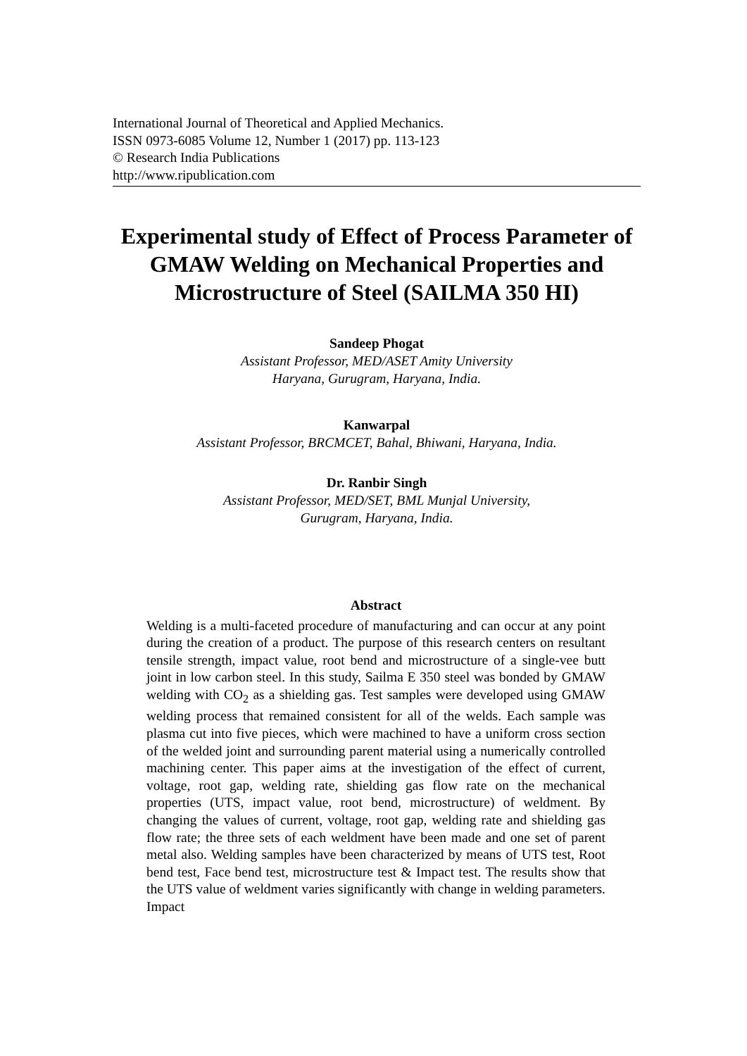International Journal of Theoretical and Applied Mechanics.
ISSN 0973-6085 Volume 12, Number 1 (2017) pp. 113-123
© Research India Publications
http://www.ripublication.com
Experimental study of Effect of Process Parameter of GMAW Welding on Mechanical Properties and Microstructure of Steel (SAILMA 350 HI)
Sandeep Phogat
Assistant Professor, MED/ASET Amity University
Haryana, Gurugram, Haryana, India.
Kanwarpal
Assistant Professor, BRCMCET, Bahal, Bhiwani, Haryana, India.
Dr. Ranbir Singh
Assistant Professor, MED/SET, BML Munjal University,
Gurugram, Haryana, India.
Abstract
Welding is a multi-faceted procedure of manufacturing and can occur at any point during the creation of a product. The purpose of this research centers on resultant tensile strength, impact value, root bend and microstructure of a single-vee butt joint in low carbon steel. In this study, Sailma E 350 steel was bonded by GMAW welding with CO<sub>2</sub> as a shielding gas. Test samples were developed using GMAW welding process that remained consistent for all of the welds. Each sample was plasma cut into five pieces, which were machined to have a uniform cross section of the welded joint and surrounding parent material using a numerically controlled machining center. This paper aims at the investigation of the effect of current, voltage, root gap, welding rate, shielding gas flow rate on the mechanical properties (UTS, impact value, root bend, microstructure) of weldment. By changing the values of current, voltage, root gap, welding rate and shielding gas flow rate; the three sets of each weldment have been made and one set of parent metal also. Welding samples have been characterized by means of UTS test, Root bend test, Face bend test, microstructure test & Impact test. The results show that the UTS value of weldment varies significantly with change in welding parameters. Impact